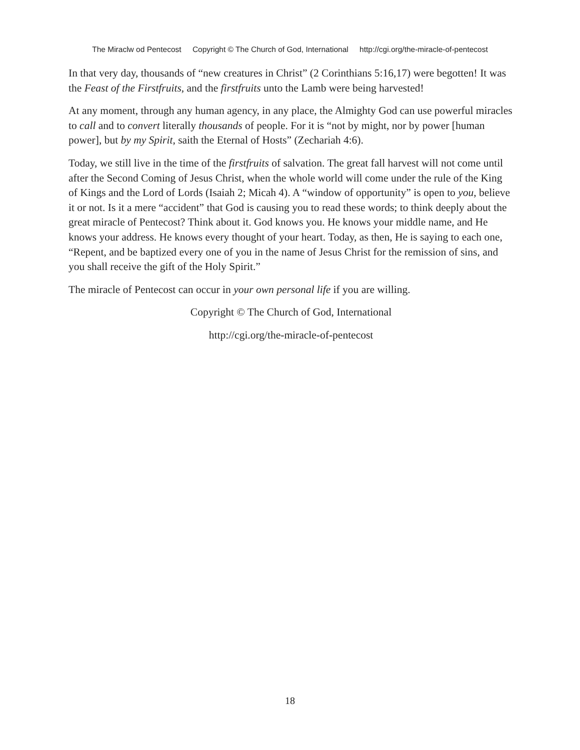The Miraclw od Pentecost Copyright © The Church of God, International http://cgi.org/the-miracle-of-pentecost
In that very day, thousands of “new creatures in Christ” (2 Corinthians 5:16,17) were begotten! It was the Feast of the Firstfruits, and the firstfruits unto the Lamb were being harvested!
At any moment, through any human agency, in any place, the Almighty God can use powerful miracles to call and to convert literally thousands of people. For it is “not by might, nor by power [human power], but by my Spirit, saith the Eternal of Hosts” (Zechariah 4:6).
Today, we still live in the time of the firstfruits of salvation. The great fall harvest will not come until after the Second Coming of Jesus Christ, when the whole world will come under the rule of the King of Kings and the Lord of Lords (Isaiah 2; Micah 4). A “window of opportunity” is open to you, believe it or not. Is it a mere “accident” that God is causing you to read these words; to think deeply about the great miracle of Pentecost? Think about it. God knows you. He knows your middle name, and He knows your address. He knows every thought of your heart. Today, as then, He is saying to each one, “Repent, and be baptized every one of you in the name of Jesus Christ for the remission of sins, and you shall receive the gift of the Holy Spirit.”
The miracle of Pentecost can occur in your own personal life if you are willing.
Copyright © The Church of God, International
http://cgi.org/the-miracle-of-pentecost
18